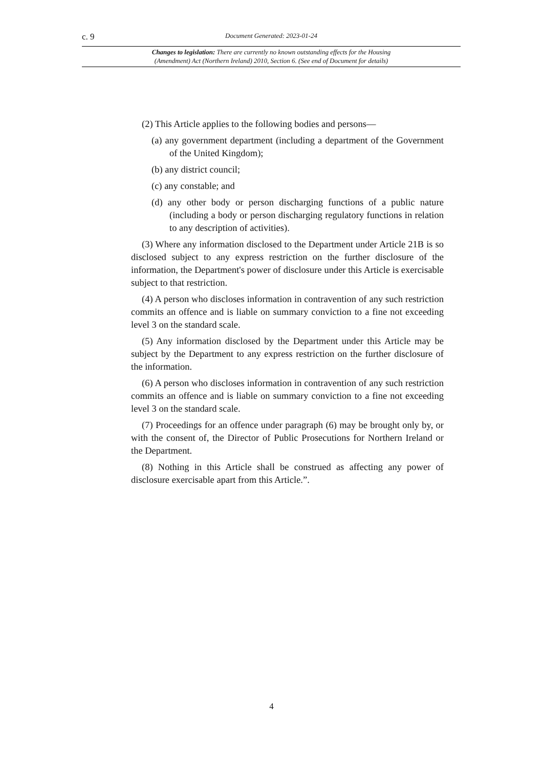c. 9 Document Generated: 2023-01-24
Changes to legislation: There are currently no known outstanding effects for the Housing
(Amendment) Act (Northern Ireland) 2010, Section 6. (See end of Document for details)
(2) This Article applies to the following bodies and persons—
(a) any government department (including a department of the Government of the United Kingdom);
(b) any district council;
(c) any constable; and
(d) any other body or person discharging functions of a public nature (including a body or person discharging regulatory functions in relation to any description of activities).
(3) Where any information disclosed to the Department under Article 21B is so disclosed subject to any express restriction on the further disclosure of the information, the Department's power of disclosure under this Article is exercisable subject to that restriction.
(4) A person who discloses information in contravention of any such restriction commits an offence and is liable on summary conviction to a fine not exceeding level 3 on the standard scale.
(5) Any information disclosed by the Department under this Article may be subject by the Department to any express restriction on the further disclosure of the information.
(6) A person who discloses information in contravention of any such restriction commits an offence and is liable on summary conviction to a fine not exceeding level 3 on the standard scale.
(7) Proceedings for an offence under paragraph (6) may be brought only by, or with the consent of, the Director of Public Prosecutions for Northern Ireland or the Department.
(8) Nothing in this Article shall be construed as affecting any power of disclosure exercisable apart from this Article.”.
4